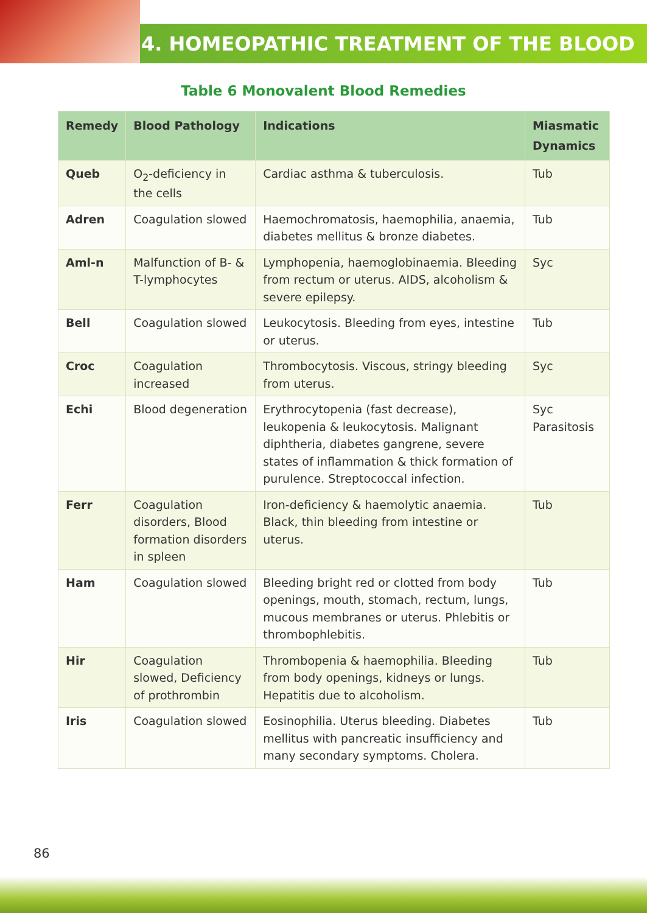4. HOMEOPATHIC TREATMENT OF THE BLOOD
Table 6 Monovalent Blood Remedies
| Remedy | Blood Pathology | Indications | Miasmatic Dynamics |
| --- | --- | --- | --- |
| Queb | O<sub>2</sub>-deficiency in the cells | Cardiac asthma & tuberculosis. | Tub |
| Adren | Coagulation slowed | Haemochromatosis, haemophilia, anaemia, diabetes mellitus & bronze diabetes. | Tub |
| Aml-n | Malfunction of B- & T-lymphocytes | Lymphopenia, haemoglobinaemia. Bleeding from rectum or uterus. AIDS, alcoholism & severe epilepsy. | Syc |
| Bell | Coagulation slowed | Leukocytosis. Bleeding from eyes, intestine or uterus. | Tub |
| Croc | Coagulation increased | Thrombocytosis. Viscous, stringy bleeding from uterus. | Syc |
| Echi | Blood degeneration | Erythrocytopenia (fast decrease), leukopenia & leukocytosis. Malignant diphtheria, diabetes gangrene, severe states of inflammation & thick formation of purulence. Streptococcal infection. | Syc Parasitosis |
| Ferr | Coagulation disorders, Blood formation disorders in spleen | Iron-deficiency & haemolytic anaemia. Black, thin bleeding from intestine or uterus. | Tub |
| Ham | Coagulation slowed | Bleeding bright red or clotted from body openings, mouth, stomach, rectum, lungs, mucous membranes or uterus. Phlebitis or thrombophlebitis. | Tub |
| Hir | Coagulation slowed, Deficiency of prothrombin | Thrombopenia & haemophilia. Bleeding from body openings, kidneys or lungs. Hepatitis due to alcoholism. | Tub |
| Iris | Coagulation slowed | Eosinophilia. Uterus bleeding. Diabetes mellitus with pancreatic insufficiency and many secondary symptoms. Cholera. | Tub |
86